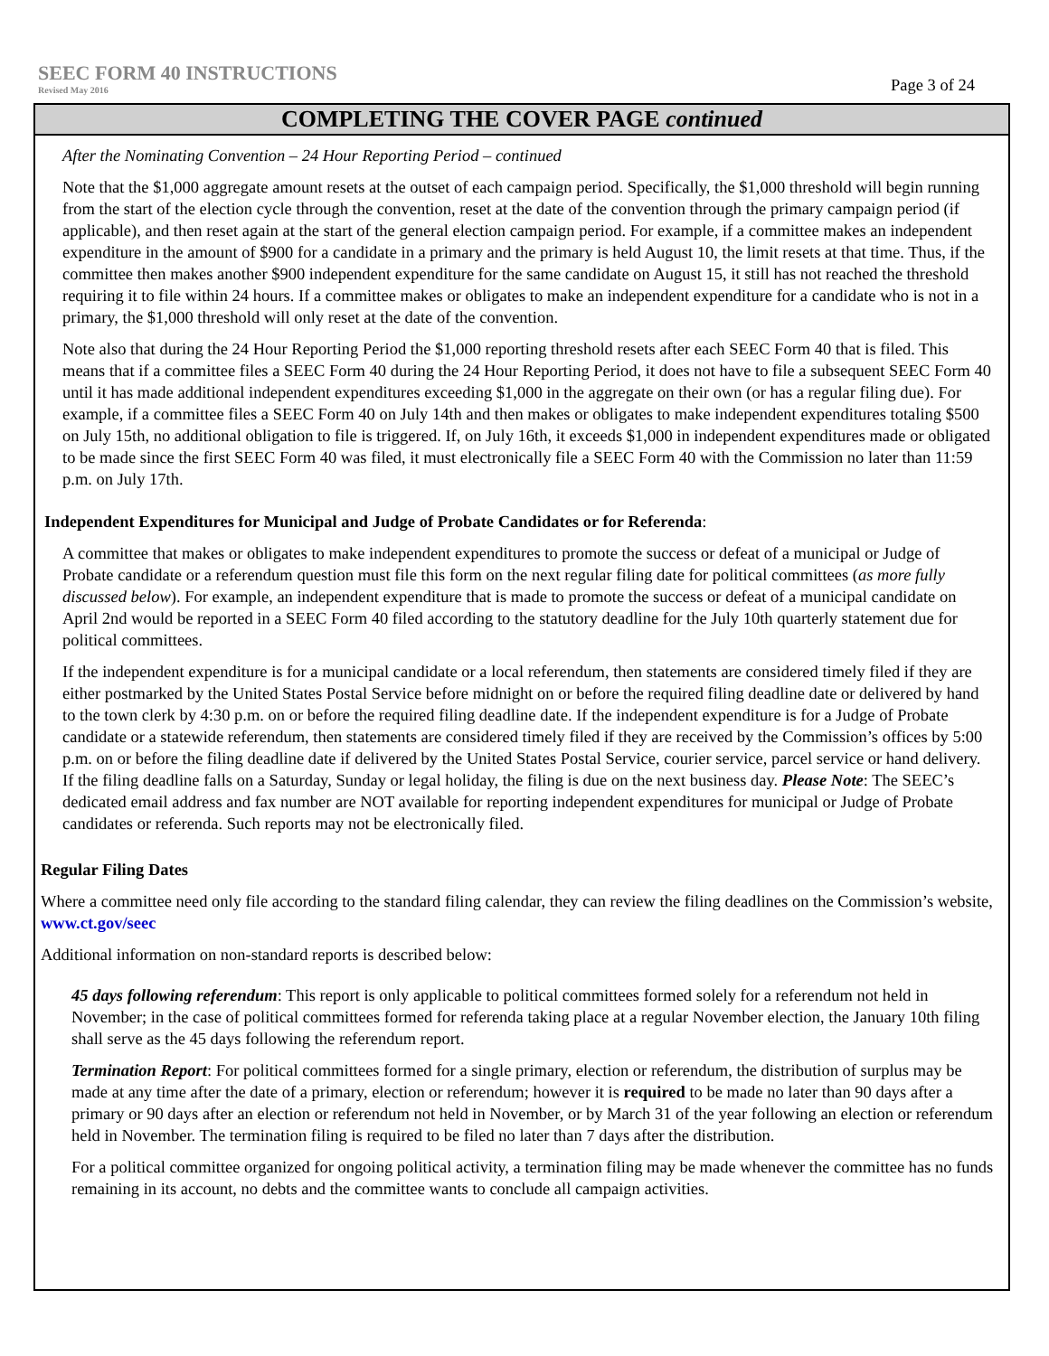SEEC FORM 40 INSTRUCTIONS
Revised May 2016
Page 3 of 24
COMPLETING THE COVER PAGE continued
After the Nominating Convention – 24 Hour Reporting Period – continued
Note that the $1,000 aggregate amount resets at the outset of each campaign period. Specifically, the $1,000 threshold will begin running from the start of the election cycle through the convention, reset at the date of the convention through the primary campaign period (if applicable), and then reset again at the start of the general election campaign period. For example, if a committee makes an independent expenditure in the amount of $900 for a candidate in a primary and the primary is held August 10, the limit resets at that time. Thus, if the committee then makes another $900 independent expenditure for the same candidate on August 15, it still has not reached the threshold requiring it to file within 24 hours. If a committee makes or obligates to make an independent expenditure for a candidate who is not in a primary, the $1,000 threshold will only reset at the date of the convention.
Note also that during the 24 Hour Reporting Period the $1,000 reporting threshold resets after each SEEC Form 40 that is filed. This means that if a committee files a SEEC Form 40 during the 24 Hour Reporting Period, it does not have to file a subsequent SEEC Form 40 until it has made additional independent expenditures exceeding $1,000 in the aggregate on their own (or has a regular filing due). For example, if a committee files a SEEC Form 40 on July 14th and then makes or obligates to make independent expenditures totaling $500 on July 15th, no additional obligation to file is triggered. If, on July 16th, it exceeds $1,000 in independent expenditures made or obligated to be made since the first SEEC Form 40 was filed, it must electronically file a SEEC Form 40 with the Commission no later than 11:59 p.m. on July 17th.
Independent Expenditures for Municipal and Judge of Probate Candidates or for Referenda:
A committee that makes or obligates to make independent expenditures to promote the success or defeat of a municipal or Judge of Probate candidate or a referendum question must file this form on the next regular filing date for political committees (as more fully discussed below). For example, an independent expenditure that is made to promote the success or defeat of a municipal candidate on April 2nd would be reported in a SEEC Form 40 filed according to the statutory deadline for the July 10th quarterly statement due for political committees.
If the independent expenditure is for a municipal candidate or a local referendum, then statements are considered timely filed if they are either postmarked by the United States Postal Service before midnight on or before the required filing deadline date or delivered by hand to the town clerk by 4:30 p.m. on or before the required filing deadline date. If the independent expenditure is for a Judge of Probate candidate or a statewide referendum, then statements are considered timely filed if they are received by the Commission’s offices by 5:00 p.m. on or before the filing deadline date if delivered by the United States Postal Service, courier service, parcel service or hand delivery. If the filing deadline falls on a Saturday, Sunday or legal holiday, the filing is due on the next business day. Please Note: The SEEC’s dedicated email address and fax number are NOT available for reporting independent expenditures for municipal or Judge of Probate candidates or referenda. Such reports may not be electronically filed.
Regular Filing Dates
Where a committee need only file according to the standard filing calendar, they can review the filing deadlines on the Commission’s website, www.ct.gov/seec
Additional information on non-standard reports is described below:
45 days following referendum: This report is only applicable to political committees formed solely for a referendum not held in November; in the case of political committees formed for referenda taking place at a regular November election, the January 10th filing shall serve as the 45 days following the referendum report.
Termination Report: For political committees formed for a single primary, election or referendum, the distribution of surplus may be made at any time after the date of a primary, election or referendum; however it is required to be made no later than 90 days after a primary or 90 days after an election or referendum not held in November, or by March 31 of the year following an election or referendum held in November. The termination filing is required to be filed no later than 7 days after the distribution.
For a political committee organized for ongoing political activity, a termination filing may be made whenever the committee has no funds remaining in its account, no debts and the committee wants to conclude all campaign activities.